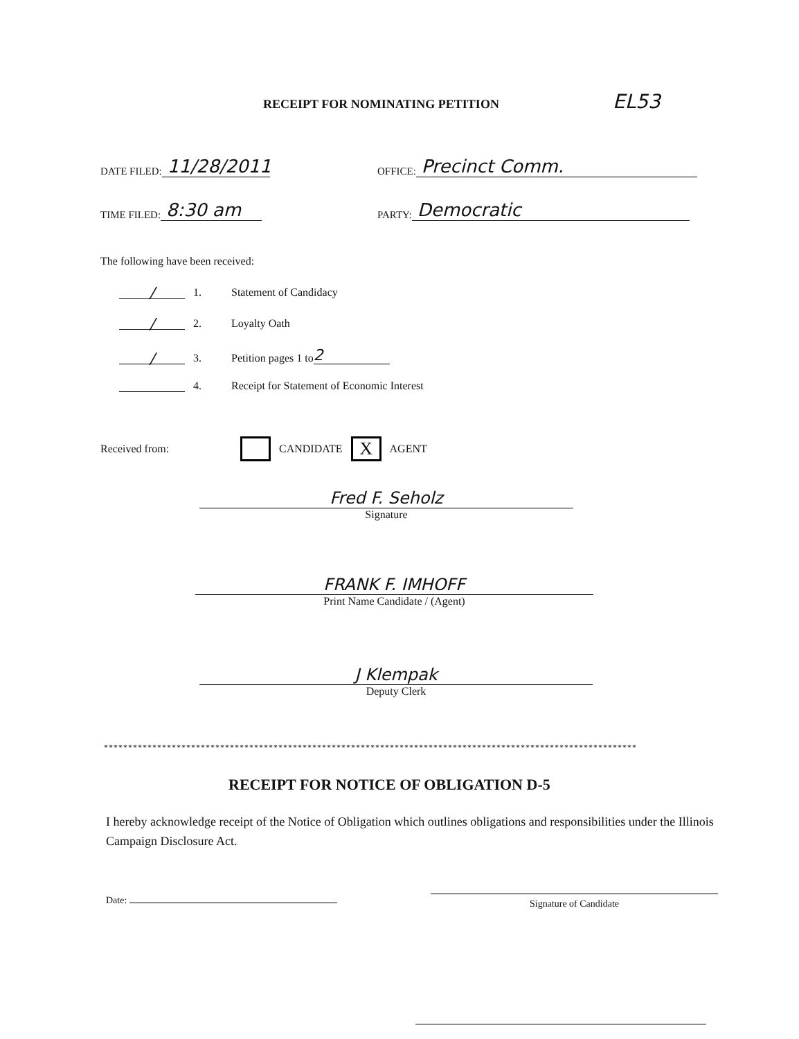RECEIPT FOR NOMINATING PETITION
EL53
DATE FILED: 11/28/2011 OFFICE: Precinct Comm.
TIME FILED: 8:30 am PARTY: Democratic
The following have been received:
/ 1. Statement of Candidacy
/ 2. Loyalty Oath
/ 3. Petition pages 1 to 2
4. Receipt for Statement of Economic Interest
Received from: CANDIDATE X AGENT
Fred F. Seholz
Signature
FRANK F. IMHOFF
Print Name Candidate / (Agent)
J Klempak
Deputy Clerk
**************************************************************************************************************
RECEIPT FOR NOTICE OF OBLIGATION D-5
I hereby acknowledge receipt of the Notice of Obligation which outlines obligations and responsibilities under the Illinois Campaign Disclosure Act.
Date: Signature of Candidate